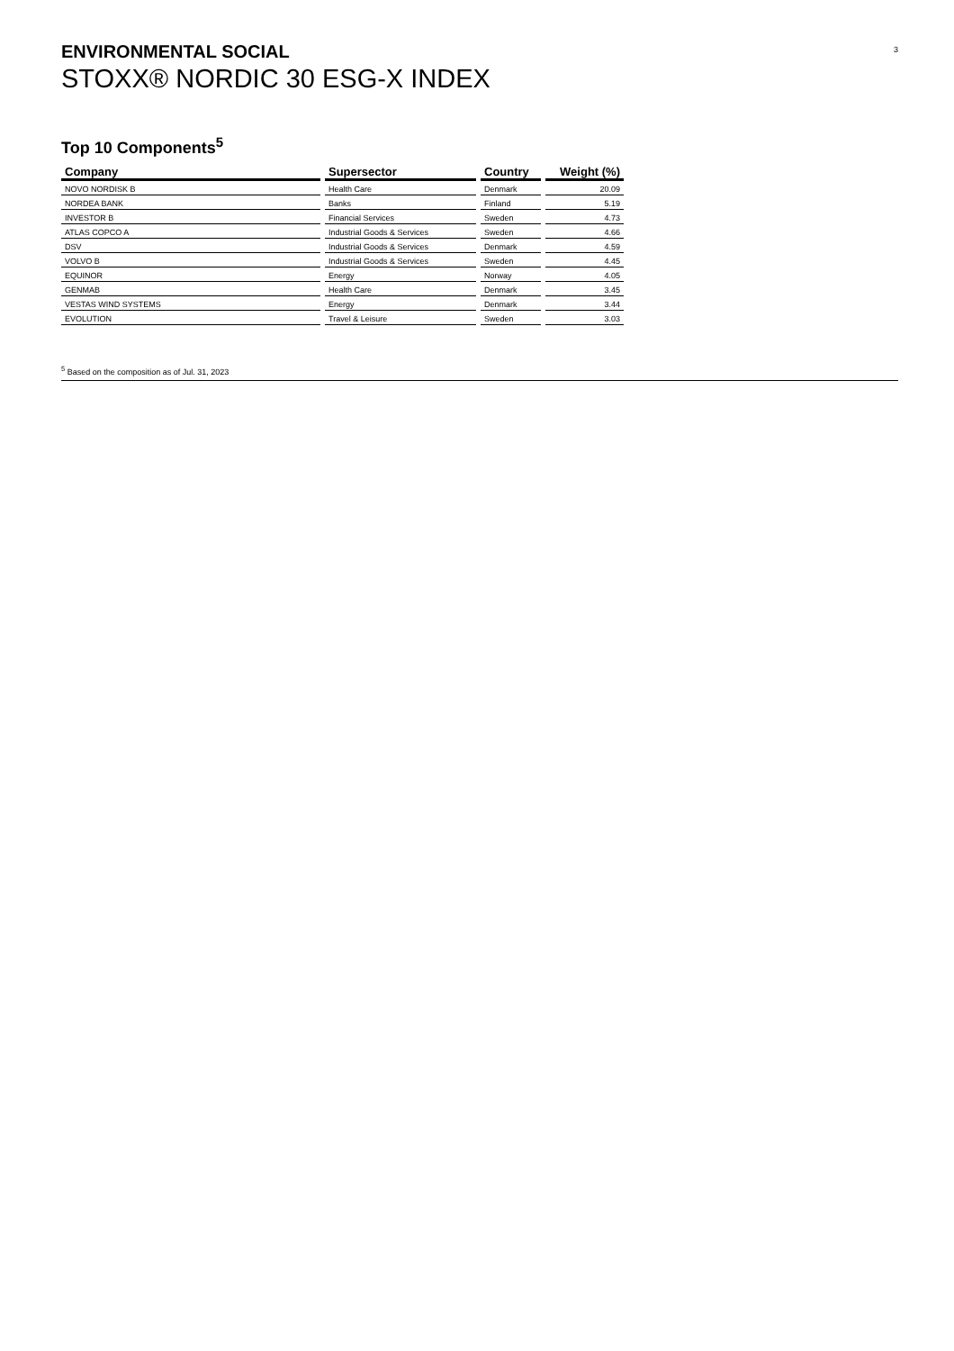3
ENVIRONMENTAL SOCIAL
STOXX® NORDIC 30 ESG-X INDEX
Top 10 Components<sup>5</sup>
| Company | Supersector | Country | Weight (%) |
| --- | --- | --- | --- |
| NOVO NORDISK B | Health Care | Denmark | 20.09 |
| NORDEA BANK | Banks | Finland | 5.19 |
| INVESTOR B | Financial Services | Sweden | 4.73 |
| ATLAS COPCO A | Industrial Goods & Services | Sweden | 4.66 |
| DSV | Industrial Goods & Services | Denmark | 4.59 |
| VOLVO B | Industrial Goods & Services | Sweden | 4.45 |
| EQUINOR | Energy | Norway | 4.05 |
| GENMAB | Health Care | Denmark | 3.45 |
| VESTAS WIND SYSTEMS | Energy | Denmark | 3.44 |
| EVOLUTION | Travel & Leisure | Sweden | 3.03 |
<sup>5</sup> Based on the composition as of Jul. 31, 2023